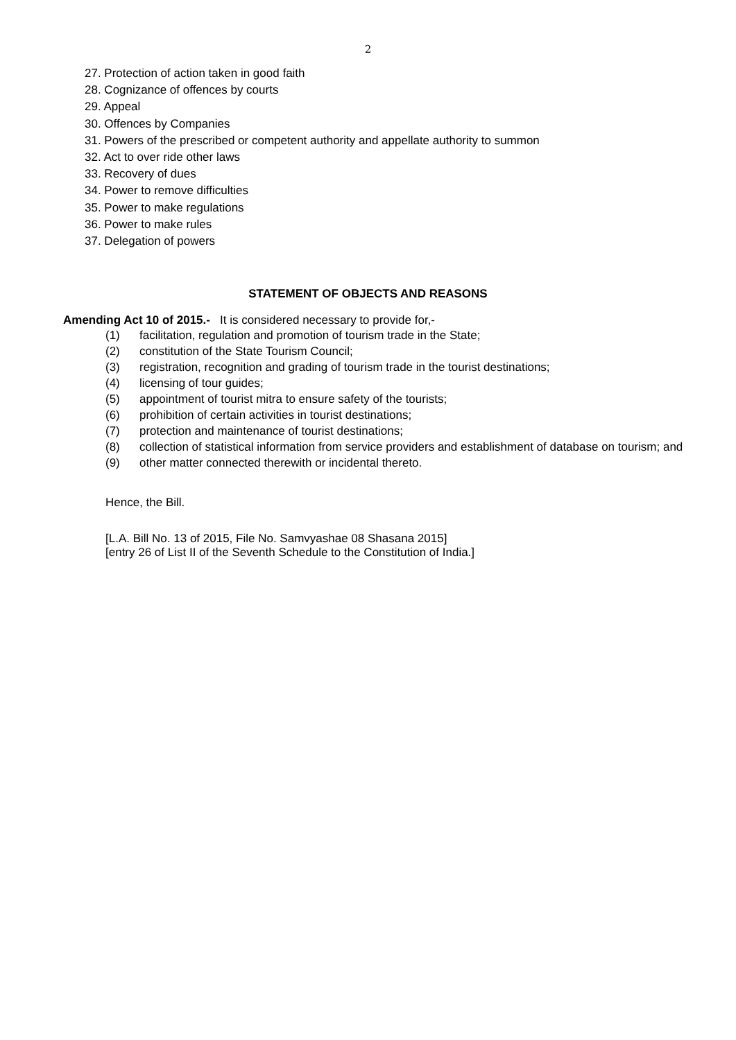2
27. Protection of action taken in good faith
28. Cognizance of offences by courts
29. Appeal
30. Offences by Companies
31. Powers of the prescribed or competent authority and appellate authority to summon
32. Act to over ride other laws
33. Recovery of dues
34. Power to remove difficulties
35. Power to make regulations
36. Power to make rules
37. Delegation of powers
STATEMENT OF OBJECTS AND REASONS
Amending Act 10 of 2015.- It is considered necessary to provide for,-
(1) facilitation, regulation and promotion of tourism trade in the State;
(2) constitution of the State Tourism Council;
(3) registration, recognition and grading of tourism trade in the tourist destinations;
(4) licensing of tour guides;
(5) appointment of tourist mitra to ensure safety of the tourists;
(6) prohibition of certain activities in tourist destinations;
(7) protection and maintenance of tourist destinations;
(8) collection of statistical information from service providers and establishment of database on tourism; and
(9) other matter connected therewith or incidental thereto.
Hence, the Bill.
[L.A. Bill No. 13 of 2015, File No. Samvyashae 08 Shasana 2015]
[entry 26 of List II of the Seventh Schedule to the Constitution of India.]